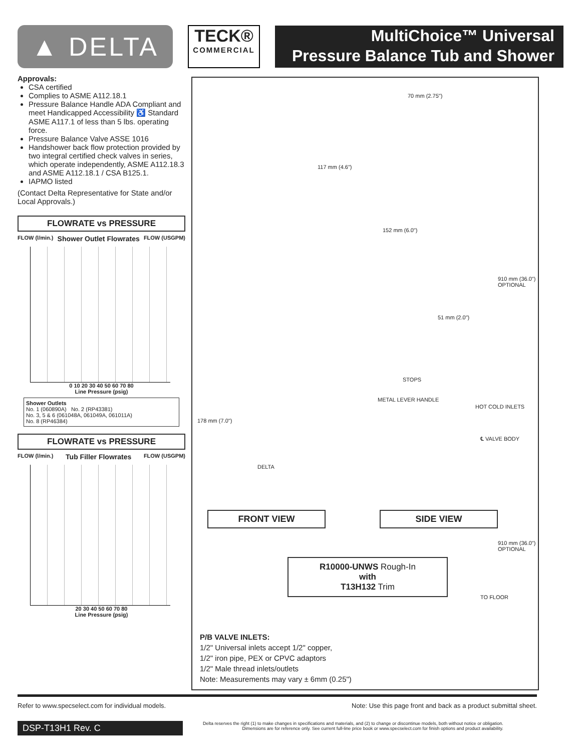▲ DELTA
TECK®
COMMERCIAL
MultiChoice™ Universal
Pressure Balance Tub and Shower
Approvals:
CSA certified
Complies to ASME A112.18.1
Pressure Balance Handle ADA Compliant and meet Handicapped Accessibility ♿ Standard ASME A117.1 of less than 5 lbs. operating force.
Pressure Balance Valve ASSE 1016
Handshower back flow protection provided by two integral certified check valves in series, which operate independently, ASME A112.18.3 and ASME A112.18.1 / CSA B125.1.
IAPMO listed
(Contact Delta Representative for State and/or Local Approvals.)
FLOWRATE vs PRESSURE
FLOW (l/min.) Shower Outlet Flowrates FLOW (USGPM)
0 10 20 30 40 50 60 70 80
Line Pressure (psig)
Shower Outlets
No. 1 (060890A) No. 2 (RP43381)
No. 3, 5 & 6 (061048A, 061049A, 061011A)
No. 8 (RP46384)
FLOWRATE vs PRESSURE
FLOW (l/min.) Tub Filler Flowrates FLOW (USGPM)
20 30 40 50 60 70 80
Line Pressure (psig)
70 mm (2.75")
117 mm (4.6")
152 mm (6.0")
910 mm (36.0") OPTIONAL
51 mm (2.0")
STOPS
METAL LEVER HANDLE
HOT COLD INLETS
178 mm (7.0")
℄ VALVE BODY
DELTA
FRONT VIEW SIDE VIEW
910 mm (36.0") OPTIONAL
R10000-UNWS Rough-In
with
T13H132 Trim
TO FLOOR
P/B VALVE INLETS:
1/2" Universal inlets accept 1/2" copper,
1/2" iron pipe, PEX or CPVC adaptors
1/2" Male thread inlets/outlets
Note: Measurements may vary ± 6mm (0.25")
Refer to www.specselect.com for individual models. Note: Use this page front and back as a product submittal sheet.
DSP-T13H1 Rev. C
Delta reserves the right (1) to make changes in specifications and materials, and (2) to change or discontinue models, both without notice or obligation.
Dimensions are for reference only. See current full-line price book or www.specselect.com for finish options and product availability.